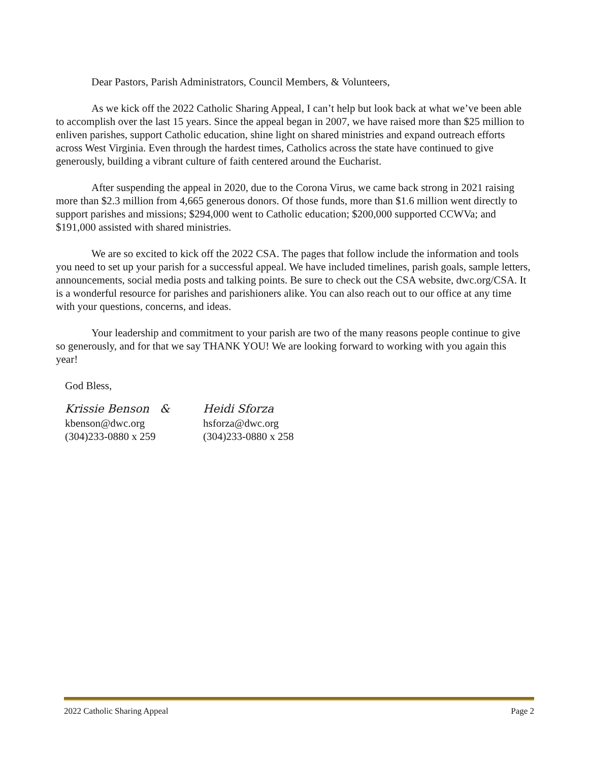Dear Pastors, Parish Administrators, Council Members, & Volunteers,
As we kick off the 2022 Catholic Sharing Appeal, I can’t help but look back at what we’ve been able to accomplish over the last 15 years. Since the appeal began in 2007, we have raised more than $25 million to enliven parishes, support Catholic education, shine light on shared ministries and expand outreach efforts across West Virginia. Even through the hardest times, Catholics across the state have continued to give generously, building a vibrant culture of faith centered around the Eucharist.
After suspending the appeal in 2020, due to the Corona Virus, we came back strong in 2021 raising more than $2.3 million from 4,665 generous donors. Of those funds, more than $1.6 million went directly to support parishes and missions; $294,000 went to Catholic education; $200,000 supported CCWVa; and $191,000 assisted with shared ministries.
We are so excited to kick off the 2022 CSA. The pages that follow include the information and tools you need to set up your parish for a successful appeal. We have included timelines, parish goals, sample letters, announcements, social media posts and talking points. Be sure to check out the CSA website, dwc.org/CSA. It is a wonderful resource for parishes and parishioners alike. You can also reach out to our office at any time with your questions, concerns, and ideas.
Your leadership and commitment to your parish are two of the many reasons people continue to give so generously, and for that we say THANK YOU! We are looking forward to working with you again this year!
God Bless,
Krissie Benson & Heidi Sforza
kbenson@dwc.org hsforza@dwc.org
(304)233-0880 x 259 (304)233-0880 x 258
2022 Catholic Sharing Appeal Page 2